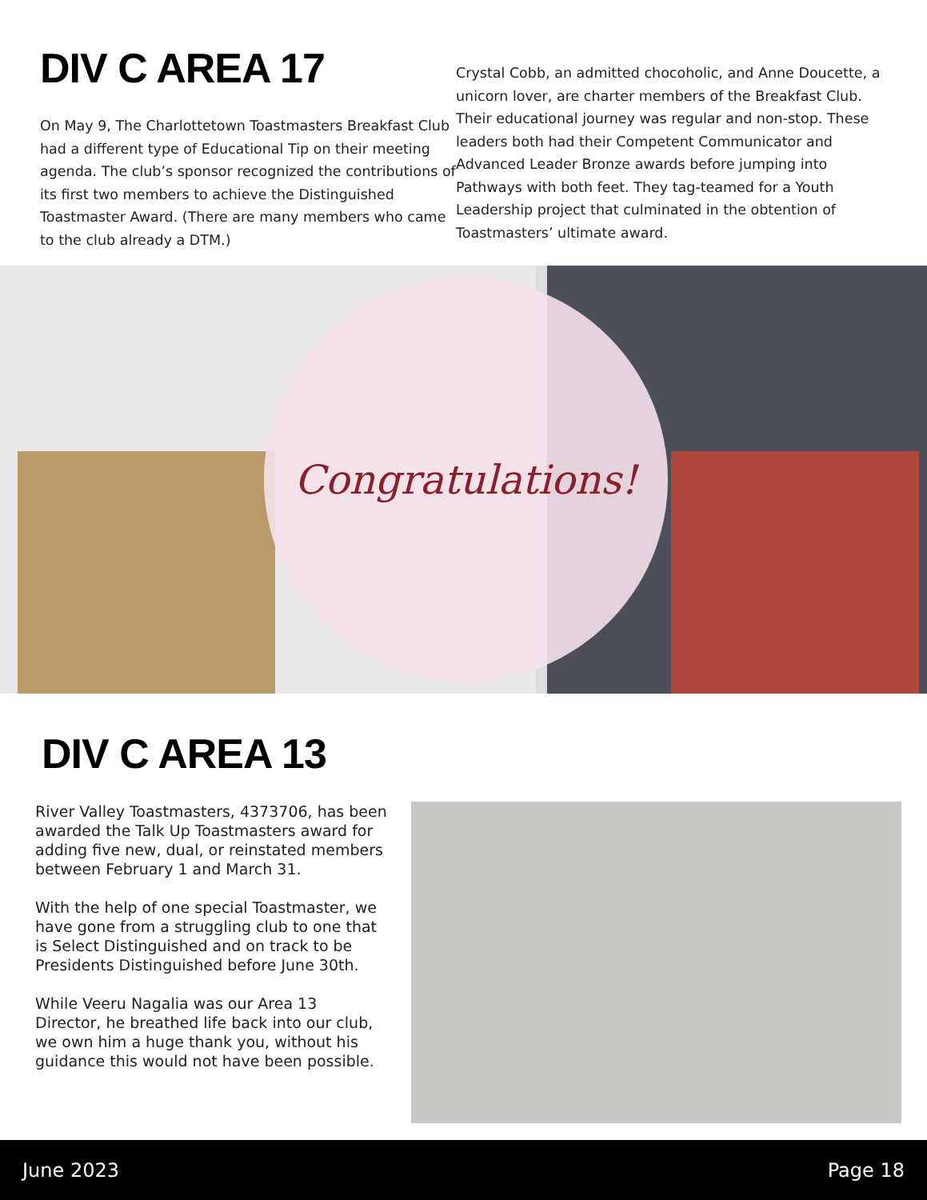DIV C AREA 17
On May 9, The Charlottetown Toastmasters Breakfast Club had a different type of Educational Tip on their meeting agenda. The club’s sponsor recognized the contributions of its first two members to achieve the Distinguished Toastmaster Award. (There are many members who came to the club already a DTM.)
Crystal Cobb, an admitted chocoholic, and Anne Doucette, a unicorn lover, are charter members of the Breakfast Club. Their educational journey was regular and non-stop. These leaders both had their Competent Communicator and Advanced Leader Bronze awards before jumping into Pathways with both feet. They tag-teamed for a Youth Leadership project that culminated in the obtention of Toastmasters’ ultimate award.
Congratulations!
DIV C AREA 13
River Valley Toastmasters, 4373706, has been awarded the Talk Up Toastmasters award for adding five new, dual, or reinstated members between February 1 and March 31.
With the help of one special Toastmaster, we have gone from a struggling club to one that is Select Distinguished and on track to be Presidents Distinguished before June 30th.
While Veeru Nagalia was our Area 13 Director, he breathed life back into our club, we own him a huge thank you, without his guidance this would not have been possible.
June 2023 Page 18